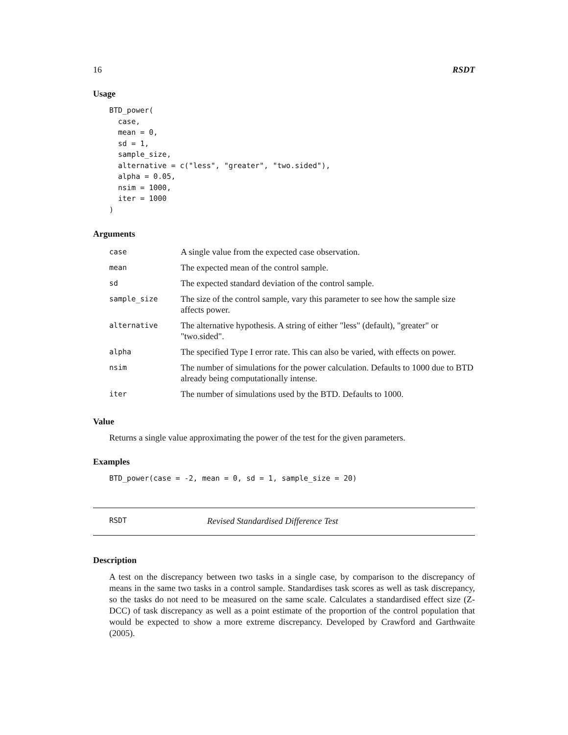16 RSDT
Usage
BTD_power(
  case,
  mean = 0,
  sd = 1,
  sample_size,
  alternative = c("less", "greater", "two.sided"),
  alpha = 0.05,
  nsim = 1000,
  iter = 1000
)
Arguments
| case | A single value from the expected case observation. |
| mean | The expected mean of the control sample. |
| sd | The expected standard deviation of the control sample. |
| sample_size | The size of the control sample, vary this parameter to see how the sample size affects power. |
| alternative | The alternative hypothesis. A string of either "less" (default), "greater" or "two.sided". |
| alpha | The specified Type I error rate. This can also be varied, with effects on power. |
| nsim | The number of simulations for the power calculation. Defaults to 1000 due to BTD already being computationally intense. |
| iter | The number of simulations used by the BTD. Defaults to 1000. |
Value
Returns a single value approximating the power of the test for the given parameters.
Examples
BTD_power(case = -2, mean = 0, sd = 1, sample_size = 20)
RSDT Revised Standardised Difference Test
Description
A test on the discrepancy between two tasks in a single case, by comparison to the discrepancy of means in the same two tasks in a control sample. Standardises task scores as well as task discrepancy, so the tasks do not need to be measured on the same scale. Calculates a standardised effect size (Z-DCC) of task discrepancy as well as a point estimate of the proportion of the control population that would be expected to show a more extreme discrepancy. Developed by Crawford and Garthwaite (2005).